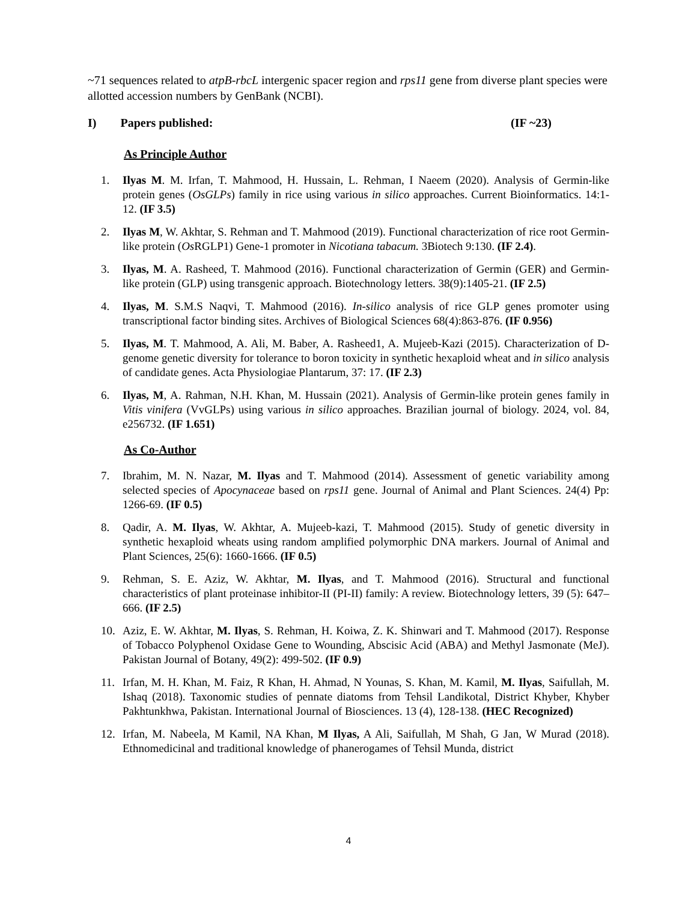~71 sequences related to atpB-rbcL intergenic spacer region and rps11 gene from diverse plant species were allotted accession numbers by GenBank (NCBI).
I) Papers published: (IF ~23)
As Principle Author
1. Ilyas M. M. Irfan, T. Mahmood, H. Hussain, L. Rehman, I Naeem (2020). Analysis of Germin-like protein genes (OsGLPs) family in rice using various in silico approaches. Current Bioinformatics. 14:1-12. (IF 3.5)
2. Ilyas M, W. Akhtar, S. Rehman and T. Mahmood (2019). Functional characterization of rice root Germin-like protein (Os RGLP1) Gene-1 promoter in Nicotiana tabacum. 3Biotech 9:130. (IF 2.4).
3. Ilyas, M. A. Rasheed, T. Mahmood (2016). Functional characterization of Germin (GER) and Germin-like protein (GLP) using transgenic approach. Biotechnology letters. 38(9):1405-21. (IF 2.5)
4. Ilyas, M. S.M.S Naqvi, T. Mahmood (2016). In-silico analysis of rice GLP genes promoter using transcriptional factor binding sites. Archives of Biological Sciences 68(4):863-876. (IF 0.956)
5. Ilyas, M. T. Mahmood, A. Ali, M. Baber, A. Rasheed1, A. Mujeeb-Kazi (2015). Characterization of D-genome genetic diversity for tolerance to boron toxicity in synthetic hexaploid wheat and in silico analysis of candidate genes. Acta Physiologiae Plantarum, 37: 17. (IF 2.3)
6. Ilyas, M, A. Rahman, N.H. Khan, M. Hussain (2021). Analysis of Germin-like protein genes family in Vitis vinifera (VvGLPs) using various in silico approaches. Brazilian journal of biology. 2024, vol. 84, e256732. (IF 1.651)
As Co-Author
7. Ibrahim, M. N. Nazar, M. Ilyas and T. Mahmood (2014). Assessment of genetic variability among selected species of Apocynaceae based on rps11 gene. Journal of Animal and Plant Sciences. 24(4) Pp: 1266-69. (IF 0.5)
8. Qadir, A. M. Ilyas, W. Akhtar, A. Mujeeb-kazi, T. Mahmood (2015). Study of genetic diversity in synthetic hexaploid wheats using random amplified polymorphic DNA markers. Journal of Animal and Plant Sciences, 25(6): 1660-1666. (IF 0.5)
9. Rehman, S. E. Aziz, W. Akhtar, M. Ilyas, and T. Mahmood (2016). Structural and functional characteristics of plant proteinase inhibitor-II (PI-II) family: A review. Biotechnology letters, 39 (5): 647–666. (IF 2.5)
10. Aziz, E. W. Akhtar, M. Ilyas, S. Rehman, H. Koiwa, Z. K. Shinwari and T. Mahmood (2017). Response of Tobacco Polyphenol Oxidase Gene to Wounding, Abscisic Acid (ABA) and Methyl Jasmonate (MeJ). Pakistan Journal of Botany, 49(2): 499-502. (IF 0.9)
11. Irfan, M. H. Khan, M. Faiz, R Khan, H. Ahmad, N Younas, S. Khan, M. Kamil, M. Ilyas, Saifullah, M. Ishaq (2018). Taxonomic studies of pennate diatoms from Tehsil Landikotal, District Khyber, Khyber Pakhtunkhwa, Pakistan. International Journal of Biosciences. 13 (4), 128-138. (HEC Recognized)
12. Irfan, M. Nabeela, M Kamil, NA Khan, M Ilyas, A Ali, Saifullah, M Shah, G Jan, W Murad (2018). Ethnomedicinal and traditional knowledge of phanerogames of Tehsil Munda, district
4